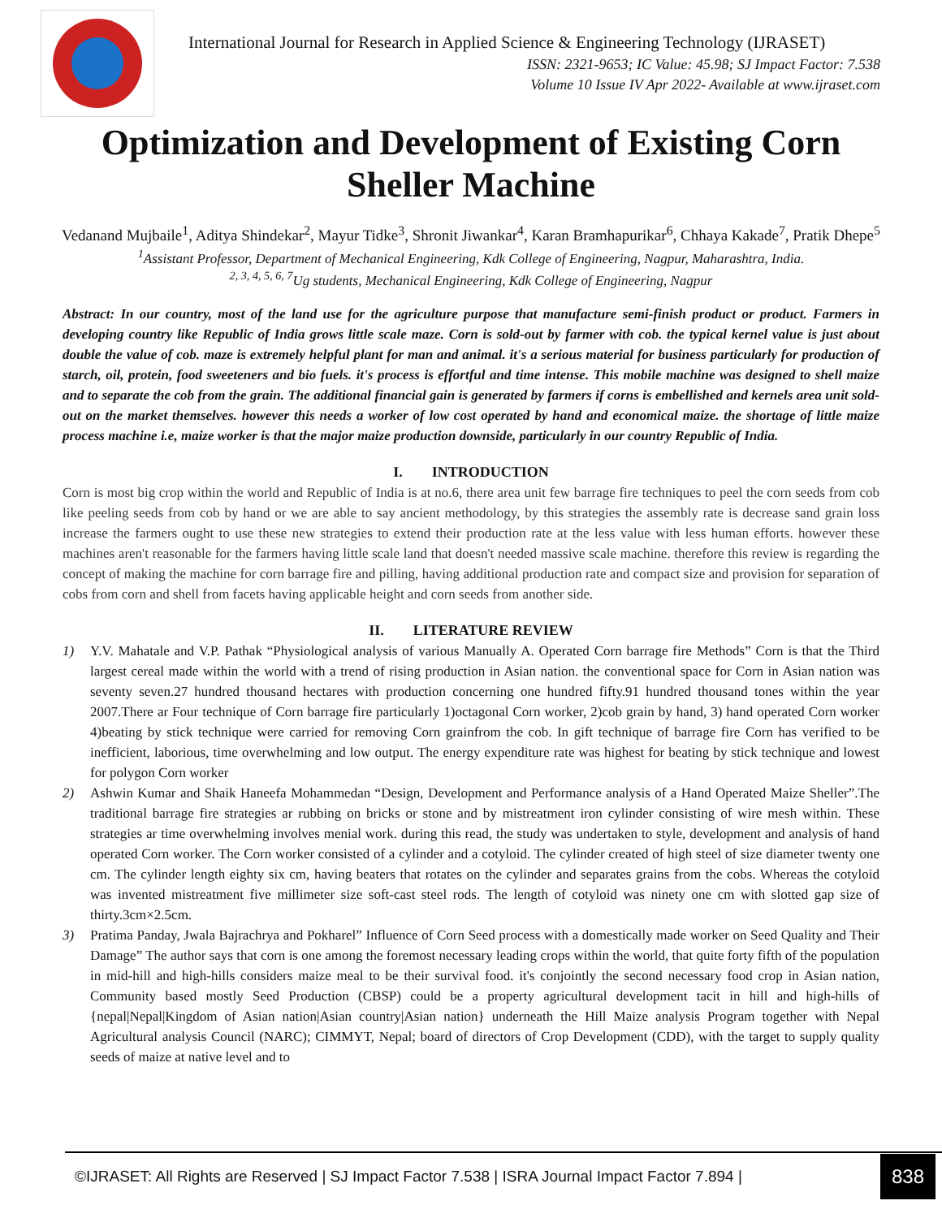International Journal for Research in Applied Science & Engineering Technology (IJRASET)
ISSN: 2321-9653; IC Value: 45.98; SJ Impact Factor: 7.538
Volume 10 Issue IV Apr 2022- Available at www.ijraset.com
Optimization and Development of Existing Corn Sheller Machine
Vedanand Mujbaile<sup>1</sup>, Aditya Shindekar<sup>2</sup>, Mayur Tidke<sup>3</sup>, Shronit Jiwankar<sup>4</sup>, Karan Bramhapurikar<sup>6</sup>, Chhaya Kakade<sup>7</sup>, Pratik Dhepe<sup>5</sup>
<sup>1</sup> Assistant Professor, Department of Mechanical Engineering, Kdk College of Engineering, Nagpur, Maharashtra, India.
<sup>2, 3, 4, 5, 6, 7</sup>Ug students, Mechanical Engineering, Kdk College of Engineering, Nagpur
Abstract: In our country, most of the land use for the agriculture purpose that manufacture semi-finish product or product. Farmers in developing country like Republic of India grows little scale maze. Corn is sold-out by farmer with cob. the typical kernel value is just about double the value of cob. maze is extremely helpful plant for man and animal. it's a serious material for business particularly for production of starch, oil, protein, food sweeteners and bio fuels. it's process is effortful and time intense. This mobile machine was designed to shell maize and to separate the cob from the grain. The additional financial gain is generated by farmers if corns is embellished and kernels area unit sold-out on the market themselves. however this needs a worker of low cost operated by hand and economical maize. the shortage of little maize process machine i.e, maize worker is that the major maize production downside, particularly in our country Republic of India.
I. INTRODUCTION
Corn is most big crop within the world and Republic of India is at no.6, there area unit few barrage fire techniques to peel the corn seeds from cob like peeling seeds from cob by hand or we are able to say ancient methodology, by this strategies the assembly rate is decrease sand grain loss increase the farmers ought to use these new strategies to extend their production rate at the less value with less human efforts. however these machines aren't reasonable for the farmers having little scale land that doesn't needed massive scale machine. therefore this review is regarding the concept of making the machine for corn barrage fire and pilling, having additional production rate and compact size and provision for separation of cobs from corn and shell from facets having applicable height and corn seeds from another side.
II. LITERATURE REVIEW
1) Y.V. Mahatale and V.P. Pathak “Physiological analysis of various Manually A. Operated Corn barrage fire Methods” Corn is that the Third largest cereal made within the world with a trend of rising production in Asian nation. the conventional space for Corn in Asian nation was seventy seven.27 hundred thousand hectares with production concerning one hundred fifty.91 hundred thousand tones within the year 2007.There ar Four technique of Corn barrage fire particularly 1)octagonal Corn worker, 2)cob grain by hand, 3) hand operated Corn worker 4)beating by stick technique were carried for removing Corn grainfrom the cob. In gift technique of barrage fire Corn has verified to be inefficient, laborious, time overwhelming and low output. The energy expenditure rate was highest for beating by stick technique and lowest for polygon Corn worker
2) Ashwin Kumar and Shaik Haneefa Mohammedan “Design, Development and Performance analysis of a Hand Operated Maize Sheller”.The traditional barrage fire strategies ar rubbing on bricks or stone and by mistreatment iron cylinder consisting of wire mesh within. These strategies ar time overwhelming involves menial work. during this read, the study was undertaken to style, development and analysis of hand operated Corn worker. The Corn worker consisted of a cylinder and a cotyloid. The cylinder created of high steel of size diameter twenty one cm. The cylinder length eighty six cm, having beaters that rotates on the cylinder and separates grains from the cobs. Whereas the cotyloid was invented mistreatment five millimeter size soft-cast steel rods. The length of cotyloid was ninety one cm with slotted gap size of thirty.3cm×2.5cm.
3) Pratima Panday, Jwala Bajrachrya and Pokharel” Influence of Corn Seed process with a domestically made worker on Seed Quality and Their Damage” The author says that corn is one among the foremost necessary leading crops within the world, that quite forty fifth of the population in mid-hill and high-hills considers maize meal to be their survival food. it's conjointly the second necessary food crop in Asian nation, Community based mostly Seed Production (CBSP) could be a property agricultural development tacit in hill and high-hills of {nepal|Nepal|Kingdom of Asian nation|Asian country|Asian nation} underneath the Hill Maize analysis Program together with Nepal Agricultural analysis Council (NARC); CIMMYT, Nepal; board of directors of Crop Development (CDD), with the target to supply quality seeds of maize at native level and to
©IJRASET: All Rights are Reserved | SJ Impact Factor 7.538 | ISRA Journal Impact Factor 7.894 | 838